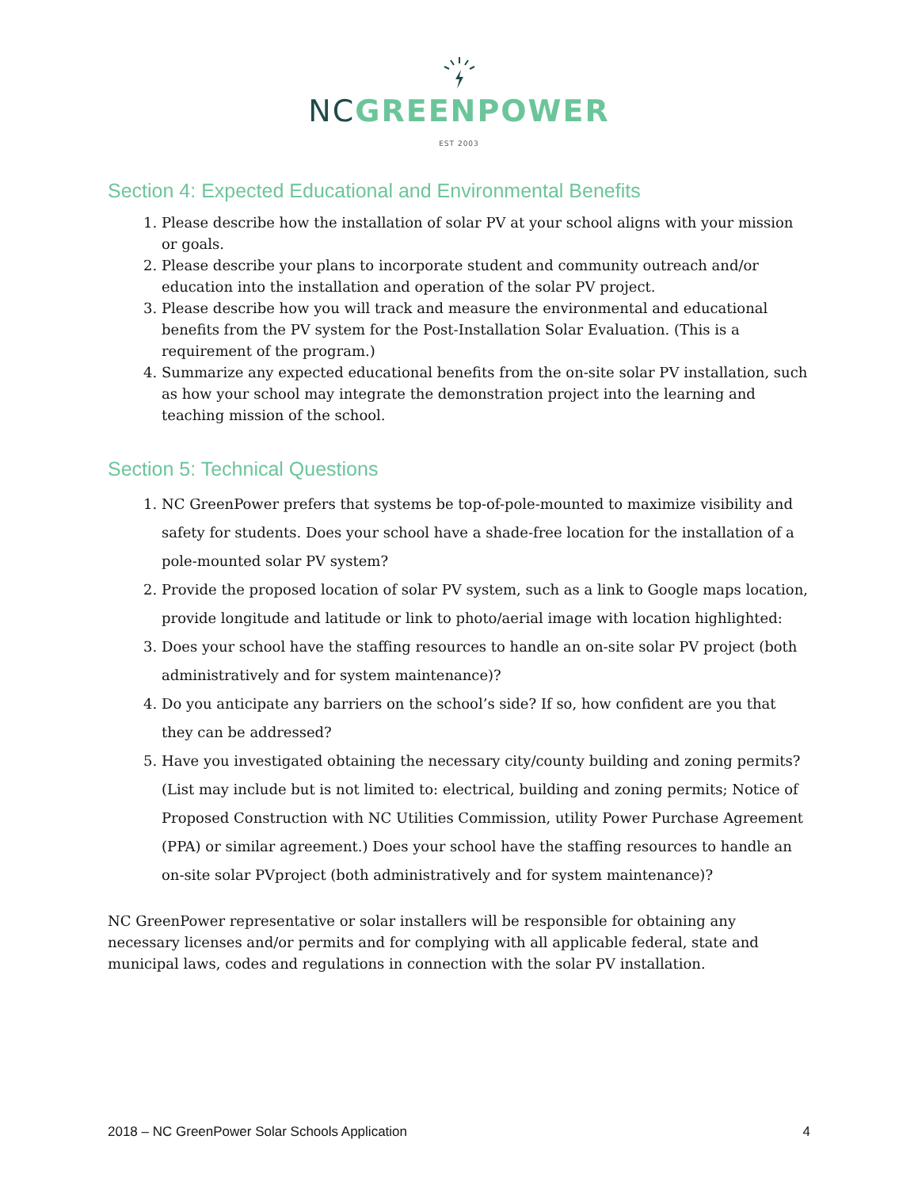NC GREENPOWER
EST 2003
Section 4: Expected Educational and Environmental Benefits
1. Please describe how the installation of solar PV at your school aligns with your mission or goals.
2. Please describe your plans to incorporate student and community outreach and/or education into the installation and operation of the solar PV project.
3. Please describe how you will track and measure the environmental and educational benefits from the PV system for the Post-Installation Solar Evaluation. (This is a requirement of the program.)
4. Summarize any expected educational benefits from the on-site solar PV installation, such as how your school may integrate the demonstration project into the learning and teaching mission of the school.
Section 5: Technical Questions
1. NC GreenPower prefers that systems be top-of-pole-mounted to maximize visibility and safety for students. Does your school have a shade-free location for the installation of a pole-mounted solar PV system?
2. Provide the proposed location of solar PV system, such as a link to Google maps location, provide longitude and latitude or link to photo/aerial image with location highlighted:
3. Does your school have the staffing resources to handle an on-site solar PV project (both administratively and for system maintenance)?
4. Do you anticipate any barriers on the school’s side? If so, how confident are you that they can be addressed?
5. Have you investigated obtaining the necessary city/county building and zoning permits? (List may include but is not limited to: electrical, building and zoning permits; Notice of Proposed Construction with NC Utilities Commission, utility Power Purchase Agreement (PPA) or similar agreement.) Does your school have the staffing resources to handle an on-site solar PVproject (both administratively and for system maintenance)?
NC GreenPower representative or solar installers will be responsible for obtaining any necessary licenses and/or permits and for complying with all applicable federal, state and municipal laws, codes and regulations in connection with the solar PV installation.
2018 – NC GreenPower Solar Schools Application 4